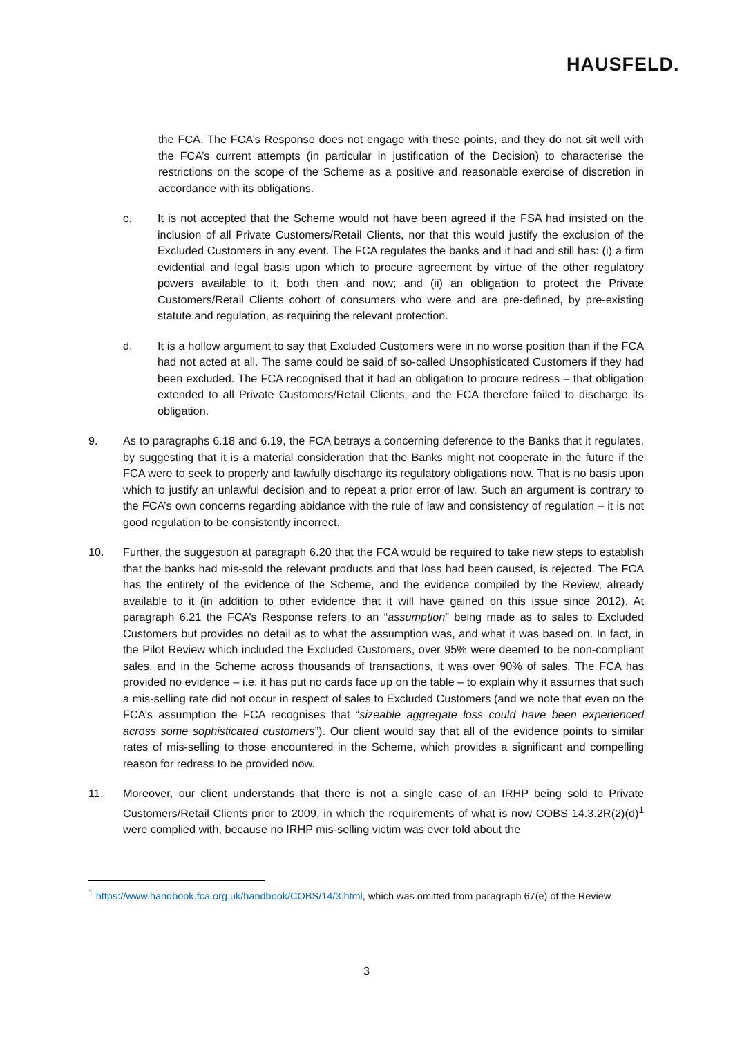HAUSFELD.
the FCA. The FCA’s Response does not engage with these points, and they do not sit well with the FCA’s current attempts (in particular in justification of the Decision) to characterise the restrictions on the scope of the Scheme as a positive and reasonable exercise of discretion in accordance with its obligations.
c. It is not accepted that the Scheme would not have been agreed if the FSA had insisted on the inclusion of all Private Customers/Retail Clients, nor that this would justify the exclusion of the Excluded Customers in any event. The FCA regulates the banks and it had and still has: (i) a firm evidential and legal basis upon which to procure agreement by virtue of the other regulatory powers available to it, both then and now; and (ii) an obligation to protect the Private Customers/Retail Clients cohort of consumers who were and are pre-defined, by pre-existing statute and regulation, as requiring the relevant protection.
d. It is a hollow argument to say that Excluded Customers were in no worse position than if the FCA had not acted at all. The same could be said of so-called Unsophisticated Customers if they had been excluded. The FCA recognised that it had an obligation to procure redress – that obligation extended to all Private Customers/Retail Clients, and the FCA therefore failed to discharge its obligation.
9. As to paragraphs 6.18 and 6.19, the FCA betrays a concerning deference to the Banks that it regulates, by suggesting that it is a material consideration that the Banks might not cooperate in the future if the FCA were to seek to properly and lawfully discharge its regulatory obligations now. That is no basis upon which to justify an unlawful decision and to repeat a prior error of law. Such an argument is contrary to the FCA’s own concerns regarding abidance with the rule of law and consistency of regulation – it is not good regulation to be consistently incorrect.
10. Further, the suggestion at paragraph 6.20 that the FCA would be required to take new steps to establish that the banks had mis-sold the relevant products and that loss had been caused, is rejected. The FCA has the entirety of the evidence of the Scheme, and the evidence compiled by the Review, already available to it (in addition to other evidence that it will have gained on this issue since 2012). At paragraph 6.21 the FCA’s Response refers to an “assumption” being made as to sales to Excluded Customers but provides no detail as to what the assumption was, and what it was based on. In fact, in the Pilot Review which included the Excluded Customers, over 95% were deemed to be non-compliant sales, and in the Scheme across thousands of transactions, it was over 90% of sales. The FCA has provided no evidence – i.e. it has put no cards face up on the table – to explain why it assumes that such a mis-selling rate did not occur in respect of sales to Excluded Customers (and we note that even on the FCA’s assumption the FCA recognises that “sizeable aggregate loss could have been experienced across some sophisticated customers”). Our client would say that all of the evidence points to similar rates of mis-selling to those encountered in the Scheme, which provides a significant and compelling reason for redress to be provided now.
11. Moreover, our client understands that there is not a single case of an IRHP being sold to Private Customers/Retail Clients prior to 2009, in which the requirements of what is now COBS 14.3.2R(2)(d)<sup>1</sup> were complied with, because no IRHP mis-selling victim was ever told about the
<sup>1</sup> https://www.handbook.fca.org.uk/handbook/COBS/14/3.html, which was omitted from paragraph 67(e) of the Review
3